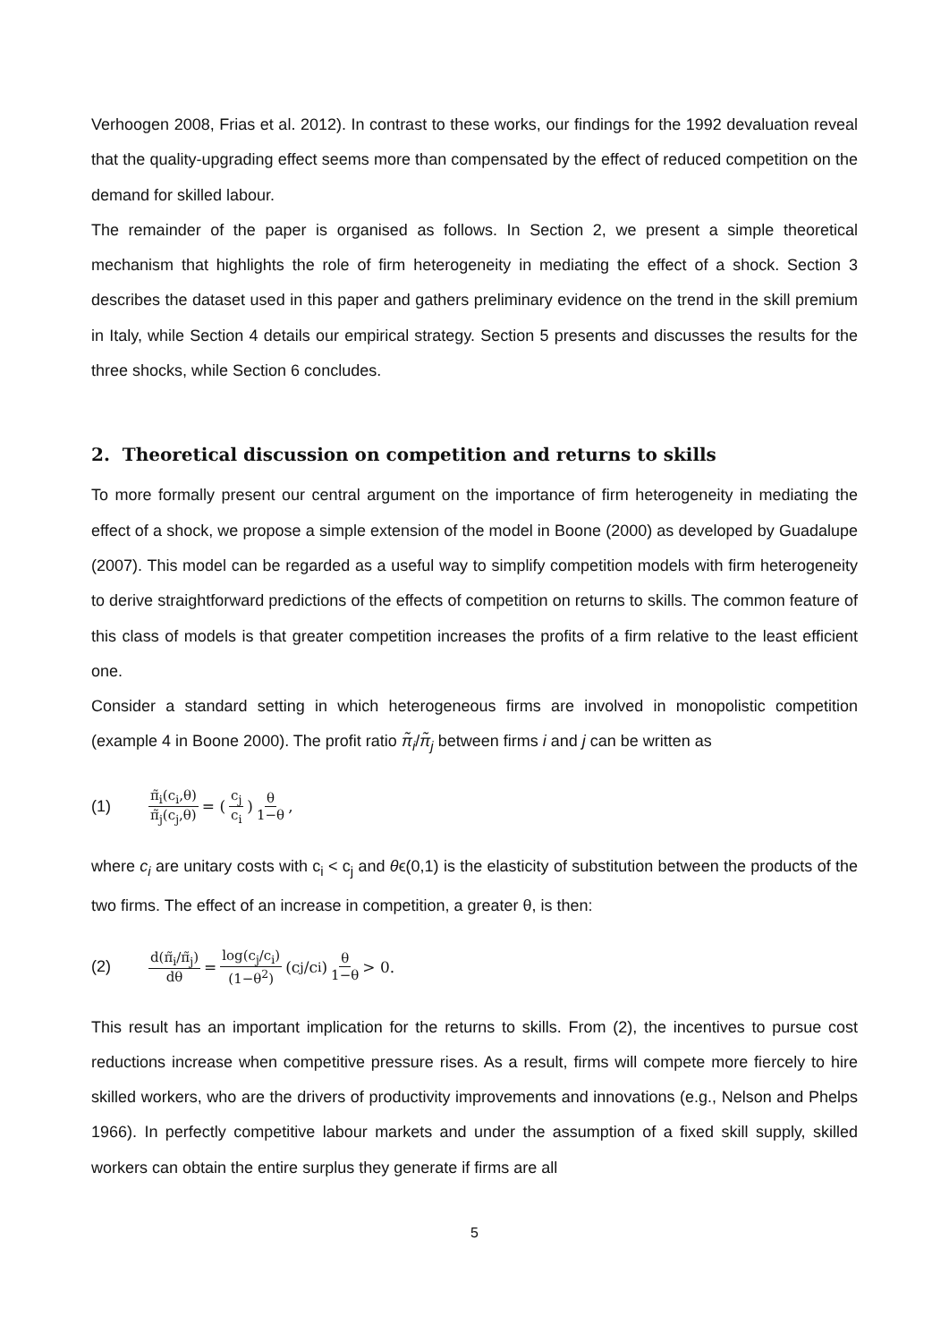Verhoogen 2008, Frias et al. 2012). In contrast to these works, our findings for the 1992 devaluation reveal that the quality-upgrading effect seems more than compensated by the effect of reduced competition on the demand for skilled labour.
The remainder of the paper is organised as follows. In Section 2, we present a simple theoretical mechanism that highlights the role of firm heterogeneity in mediating the effect of a shock. Section 3 describes the dataset used in this paper and gathers preliminary evidence on the trend in the skill premium in Italy, while Section 4 details our empirical strategy. Section 5 presents and discusses the results for the three shocks, while Section 6 concludes.
2. Theoretical discussion on competition and returns to skills
To more formally present our central argument on the importance of firm heterogeneity in mediating the effect of a shock, we propose a simple extension of the model in Boone (2000) as developed by Guadalupe (2007). This model can be regarded as a useful way to simplify competition models with firm heterogeneity to derive straightforward predictions of the effects of competition on returns to skills. The common feature of this class of models is that greater competition increases the profits of a firm relative to the least efficient one.
Consider a standard setting in which heterogeneous firms are involved in monopolistic competition (example 4 in Boone 2000). The profit ratio π̃<sub>i</sub>/π̃<sub>j</sub> between firms i and j can be written as
(1) π̃<sub>i</sub>(c<sub>i</sub>,θ) π̃<sub>j</sub>(c<sub>j</sub>,θ) = (c<sub>j</sub> c<sub>i</sub>)<sup>θ 1−θ</sup>,
where c<sub>i</sub> are unitary costs with c<sub>i</sub> < c<sub>j</sub> and θϵ(0,1) is the elasticity of substitution between the products of the two firms. The effect of an increase in competition, a greater θ, is then:
(2) d(π̃<sub>i</sub>/π̃<sub>j</sub>) dθ = log(c<sub>j</sub>/c<sub>i</sub>) (1−θ<sup>2</sup>) (c<sub>j</sub>/c<sub>i</sub>)<sup>θ 1−θ</sup> > 0.
This result has an important implication for the returns to skills. From (2), the incentives to pursue cost reductions increase when competitive pressure rises. As a result, firms will compete more fiercely to hire skilled workers, who are the drivers of productivity improvements and innovations (e.g., Nelson and Phelps 1966). In perfectly competitive labour markets and under the assumption of a fixed skill supply, skilled workers can obtain the entire surplus they generate if firms are all
5